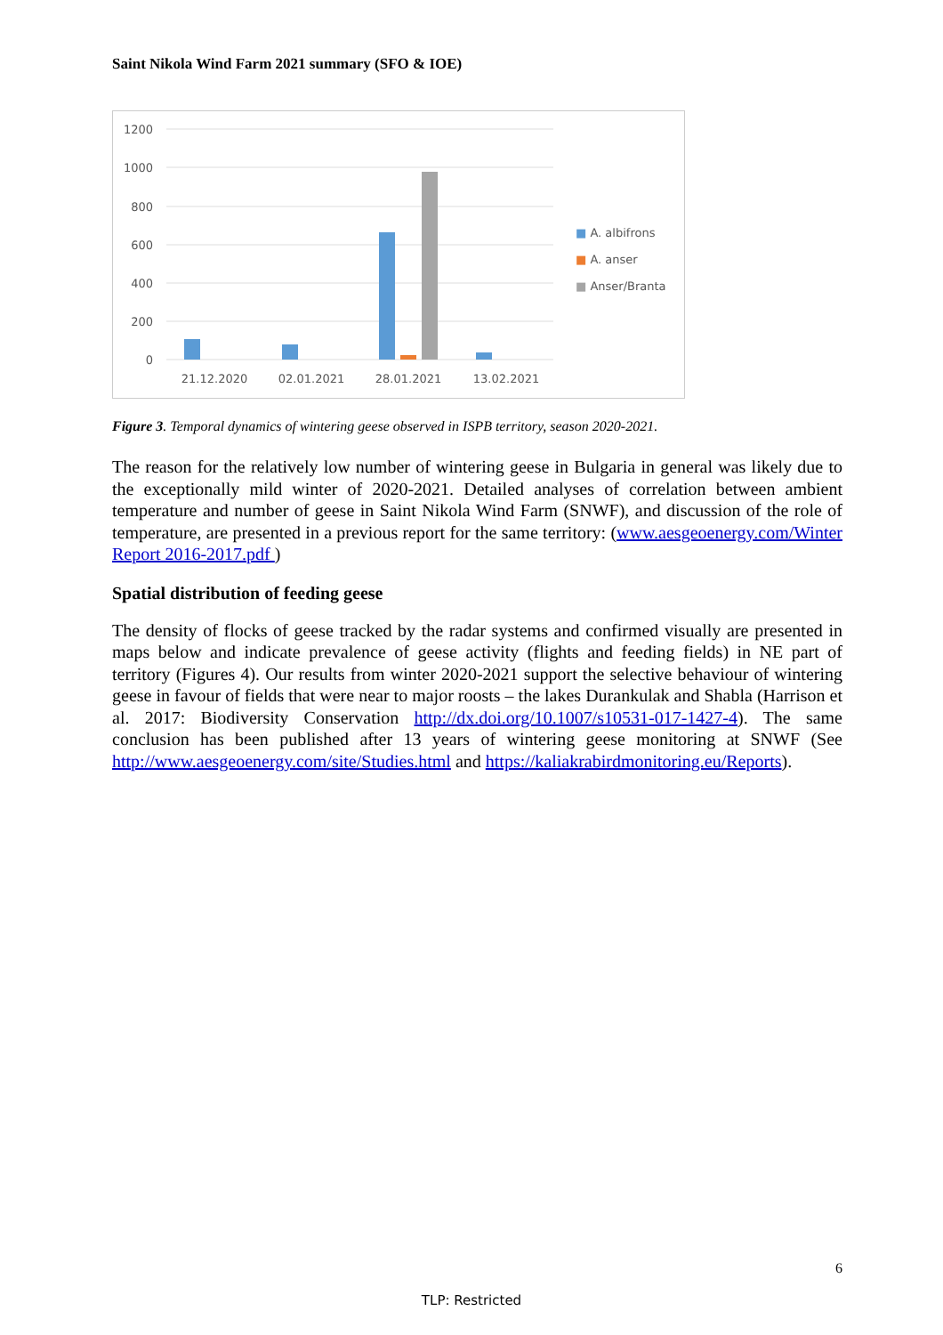Saint Nikola Wind Farm 2021 summary (SFO & IOE)
1200
1000
800
600
400
200
0
21.12.2020
02.01.2021
28.01.2021
13.02.2021
■ A. albifrons
■ A. anser
■ Anser/Branta
Figure 3. Temporal dynamics of wintering geese observed in ISPB territory, season 2020-2021.
The reason for the relatively low number of wintering geese in Bulgaria in general was likely due to the exceptionally mild winter of 2020-2021. Detailed analyses of correlation between ambient temperature and number of geese in Saint Nikola Wind Farm (SNWF), and discussion of the role of temperature, are presented in a previous report for the same territory: (www.aesgeoenergy.com/Winter Report 2016-2017.pdf )
Spatial distribution of feeding geese
The density of flocks of geese tracked by the radar systems and confirmed visually are presented in maps below and indicate prevalence of geese activity (flights and feeding fields) in NE part of territory (Figures 4). Our results from winter 2020-2021 support the selective behaviour of wintering geese in favour of fields that were near to major roosts – the lakes Durankulak and Shabla (Harrison et al. 2017: Biodiversity Conservation http://dx.doi.org/10.1007/s10531-017-1427-4). The same conclusion has been published after 13 years of wintering geese monitoring at SNWF (See http://www.aesgeoenergy.com/site/Studies.html and https://kaliakrabirdmonitoring.eu/Reports).
6
TLP: Restricted